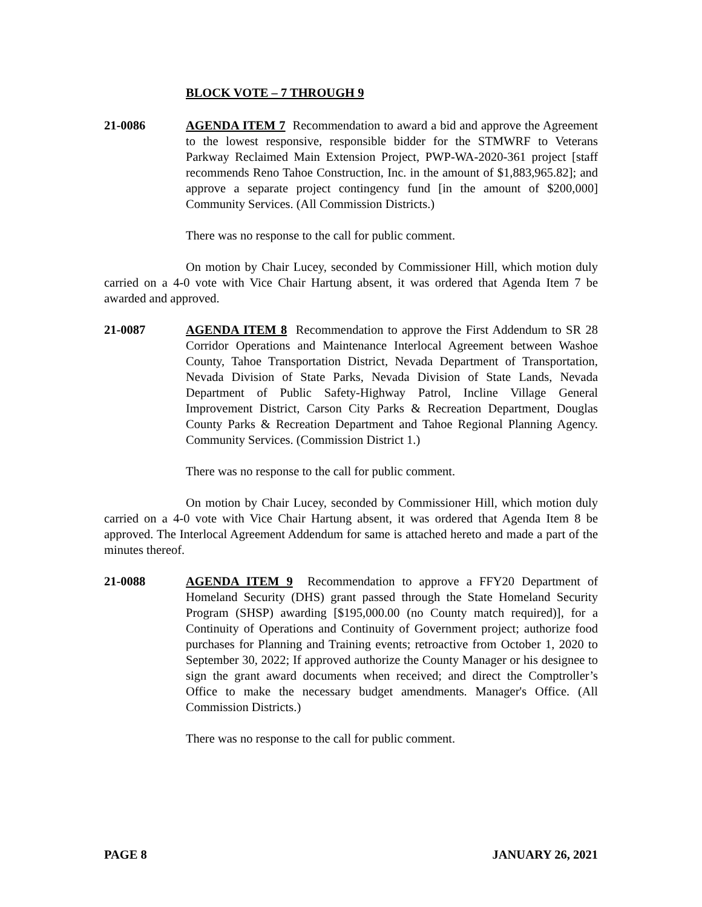BLOCK VOTE – 7 THROUGH 9
21-0086 AGENDA ITEM 7 Recommendation to award a bid and approve the Agreement to the lowest responsive, responsible bidder for the STMWRF to Veterans Parkway Reclaimed Main Extension Project, PWP-WA-2020-361 project [staff recommends Reno Tahoe Construction, Inc. in the amount of $1,883,965.82]; and approve a separate project contingency fund [in the amount of $200,000] Community Services. (All Commission Districts.)
There was no response to the call for public comment.
On motion by Chair Lucey, seconded by Commissioner Hill, which motion duly carried on a 4-0 vote with Vice Chair Hartung absent, it was ordered that Agenda Item 7 be awarded and approved.
21-0087 AGENDA ITEM 8 Recommendation to approve the First Addendum to SR 28 Corridor Operations and Maintenance Interlocal Agreement between Washoe County, Tahoe Transportation District, Nevada Department of Transportation, Nevada Division of State Parks, Nevada Division of State Lands, Nevada Department of Public Safety-Highway Patrol, Incline Village General Improvement District, Carson City Parks & Recreation Department, Douglas County Parks & Recreation Department and Tahoe Regional Planning Agency. Community Services. (Commission District 1.)
There was no response to the call for public comment.
On motion by Chair Lucey, seconded by Commissioner Hill, which motion duly carried on a 4-0 vote with Vice Chair Hartung absent, it was ordered that Agenda Item 8 be approved. The Interlocal Agreement Addendum for same is attached hereto and made a part of the minutes thereof.
21-0088 AGENDA ITEM 9 Recommendation to approve a FFY20 Department of Homeland Security (DHS) grant passed through the State Homeland Security Program (SHSP) awarding [$195,000.00 (no County match required)], for a Continuity of Operations and Continuity of Government project; authorize food purchases for Planning and Training events; retroactive from October 1, 2020 to September 30, 2022; If approved authorize the County Manager or his designee to sign the grant award documents when received; and direct the Comptroller’s Office to make the necessary budget amendments. Manager's Office. (All Commission Districts.)
There was no response to the call for public comment.
PAGE 8 JANUARY 26, 2021